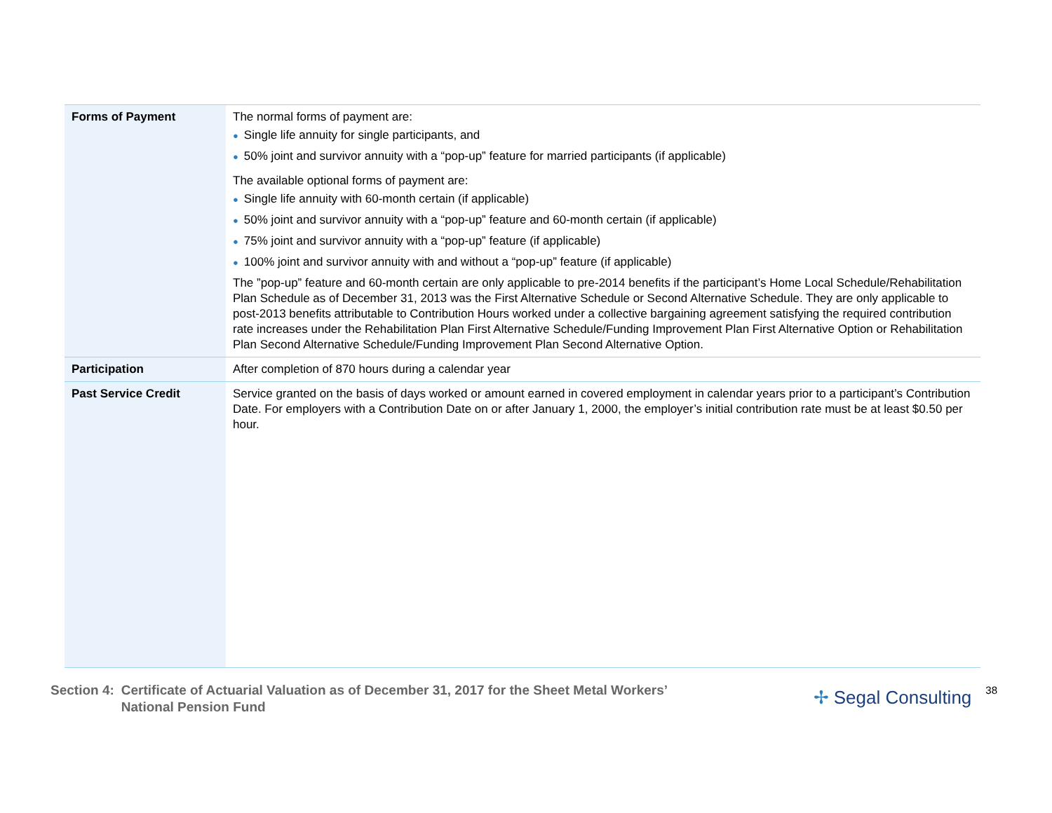| Forms of Payment | The normal forms of payment are: ● Single life annuity for single participants, and ● 50% joint and survivor annuity with a “pop-up” feature for married participants (if applicable) The available optional forms of payment are: ● Single life annuity with 60-month certain (if applicable) ● 50% joint and survivor annuity with a “pop-up” feature and 60-month certain (if applicable) ● 75% joint and survivor annuity with a “pop-up” feature (if applicable) ● 100% joint and survivor annuity with and without a “pop-up” feature (if applicable) The ”pop-up” feature and 60-month certain are only applicable to pre-2014 benefits if the participant’s Home Local Schedule/Rehabilitation Plan Schedule as of December 31, 2013 was the First Alternative Schedule or Second Alternative Schedule. They are only applicable to post-2013 benefits attributable to Contribution Hours worked under a collective bargaining agreement satisfying the required contribution rate increases under the Rehabilitation Plan First Alternative Schedule/Funding Improvement Plan First Alternative Option or Rehabilitation Plan Second Alternative Schedule/Funding Improvement Plan Second Alternative Option. |
| Participation | After completion of 870 hours during a calendar year |
| Past Service Credit | Service granted on the basis of days worked or amount earned in covered employment in calendar years prior to a participant’s Contribution Date. For employers with a Contribution Date on or after January 1, 2000, the employer’s initial contribution rate must be at least $0.50 per hour. |
Section 4: Certificate of Actuarial Valuation as of December 31, 2017 for the Sheet Metal Workers’
National Pension Fund
✢ Segal Consulting
38